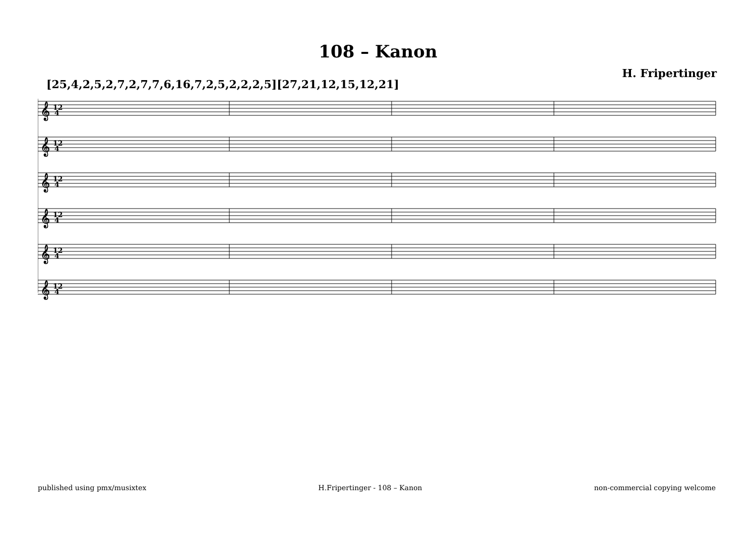108 – Kanon
H. Fripertinger
[25,4,2,5,2,7,2,7,7,6,16,7,2,5,2,2,2,5][27,21,12,15,12,21]
𝄞
12
4
𝄞
12
4
𝄞
12
4
𝄞
12
4
𝄞
12
4
𝄞
12
4
published using pmx/musixtex H.Fripertinger - 108 – Kanon non-commercial copying welcome